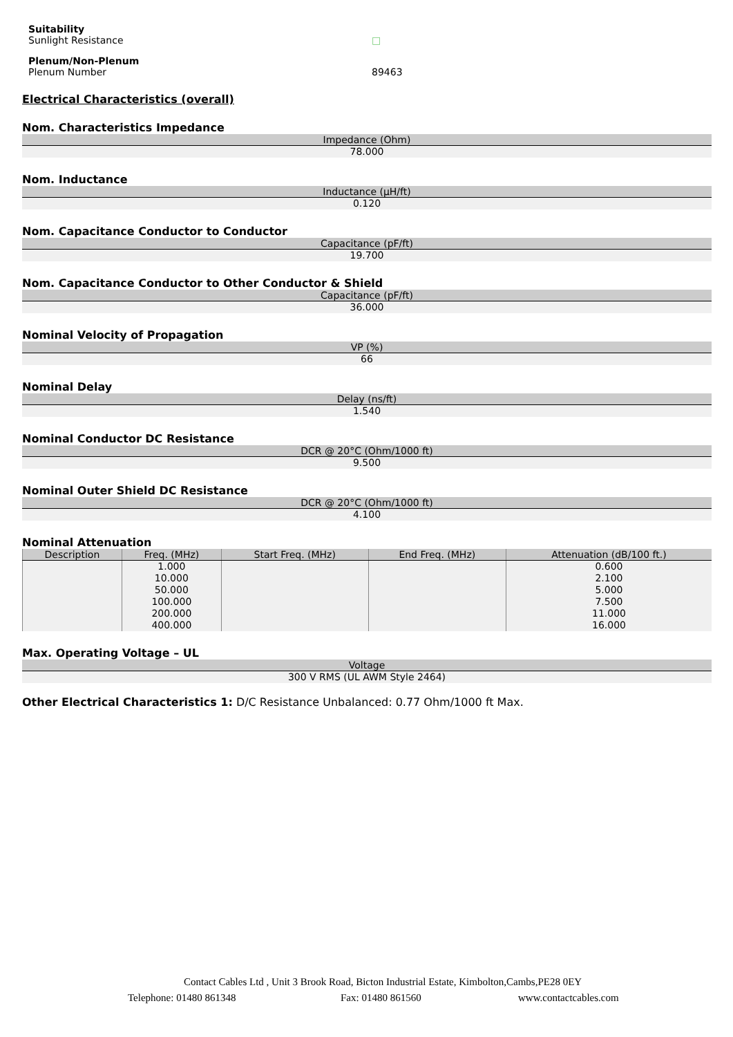Suitability
Sunlight Resistance
□
Plenum/Non-Plenum
Plenum Number
89463
Electrical Characteristics (overall)
Nom. Characteristics Impedance
| Impedance (Ohm) |
| --- |
| 78.000 |
Nom. Inductance
| Inductance (µH/ft) |
| --- |
| 0.120 |
Nom. Capacitance Conductor to Conductor
| Capacitance (pF/ft) |
| --- |
| 19.700 |
Nom. Capacitance Conductor to Other Conductor & Shield
| Capacitance (pF/ft) |
| --- |
| 36.000 |
Nominal Velocity of Propagation
| VP (%) |
| --- |
| 66 |
Nominal Delay
| Delay (ns/ft) |
| --- |
| 1.540 |
Nominal Conductor DC Resistance
| DCR @ 20°C (Ohm/1000 ft) |
| --- |
| 9.500 |
Nominal Outer Shield DC Resistance
| DCR @ 20°C (Ohm/1000 ft) |
| --- |
| 4.100 |
Nominal Attenuation
| Description | Freq. (MHz) | Start Freq. (MHz) | End Freq. (MHz) | Attenuation (dB/100 ft.) |
| --- | --- | --- | --- | --- |
| | 1.000 10.000 50.000 100.000 200.000 400.000 | | | 0.600 2.100 5.000 7.500 11.000 16.000 |
Max. Operating Voltage – UL
| Voltage |
| --- |
| 300 V RMS (UL AWM Style 2464) |
Other Electrical Characteristics 1: D/C Resistance Unbalanced: 0.77 Ohm/1000 ft Max.
Contact Cables Ltd , Unit 3 Brook Road, Bicton Industrial Estate, Kimbolton,Cambs,PE28 0EY
Telephone: 01480 861348 Fax: 01480 861560 www.contactcables.com